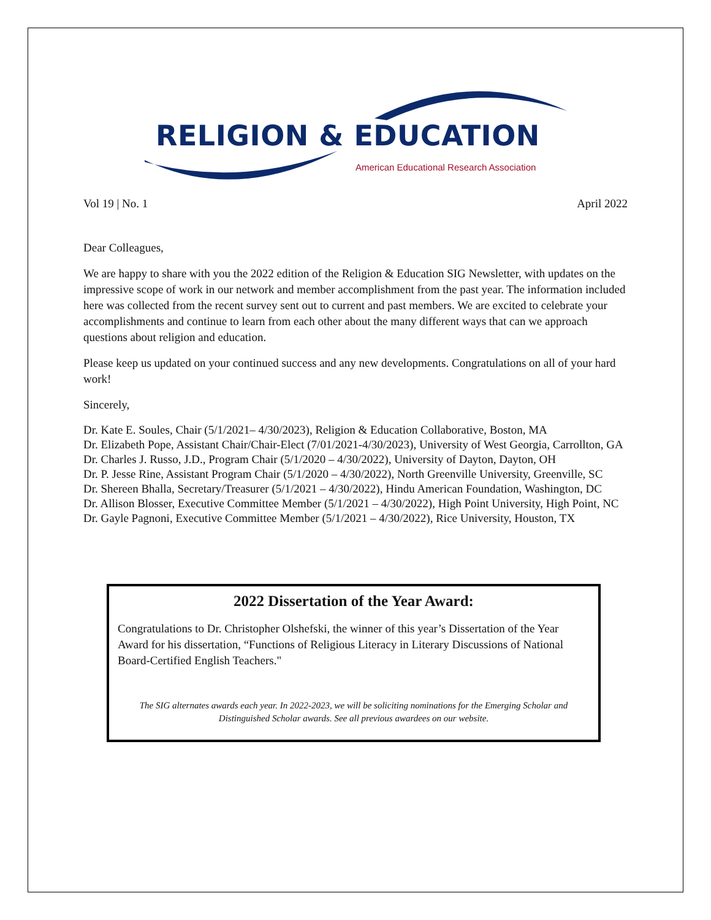RELIGION & EDUCATION
American Educational Research Association
Vol 19 | No. 1 April 2022
Dear Colleagues,
We are happy to share with you the 2022 edition of the Religion & Education SIG Newsletter, with updates on the impressive scope of work in our network and member accomplishment from the past year. The information included here was collected from the recent survey sent out to current and past members. We are excited to celebrate your accomplishments and continue to learn from each other about the many different ways that can we approach questions about religion and education.
Please keep us updated on your continued success and any new developments. Congratulations on all of your hard work!
Sincerely,
Dr. Kate E. Soules, Chair (5/1/2021– 4/30/2023), Religion & Education Collaborative, Boston, MA
Dr. Elizabeth Pope, Assistant Chair/Chair-Elect (7/01/2021-4/30/2023), University of West Georgia, Carrollton, GA
Dr. Charles J. Russo, J.D., Program Chair (5/1/2020 – 4/30/2022), University of Dayton, Dayton, OH
Dr. P. Jesse Rine, Assistant Program Chair (5/1/2020 – 4/30/2022), North Greenville University, Greenville, SC
Dr. Shereen Bhalla, Secretary/Treasurer (5/1/2021 – 4/30/2022), Hindu American Foundation, Washington, DC
Dr. Allison Blosser, Executive Committee Member (5/1/2021 – 4/30/2022), High Point University, High Point, NC
Dr. Gayle Pagnoni, Executive Committee Member (5/1/2021 – 4/30/2022), Rice University, Houston, TX
2022 Dissertation of the Year Award:
Congratulations to Dr. Christopher Olshefski, the winner of this year’s Dissertation of the Year Award for his dissertation, “Functions of Religious Literacy in Literary Discussions of National Board-Certified English Teachers."
The SIG alternates awards each year. In 2022-2023, we will be soliciting nominations for the Emerging Scholar and Distinguished Scholar awards. See all previous awardees on our website.